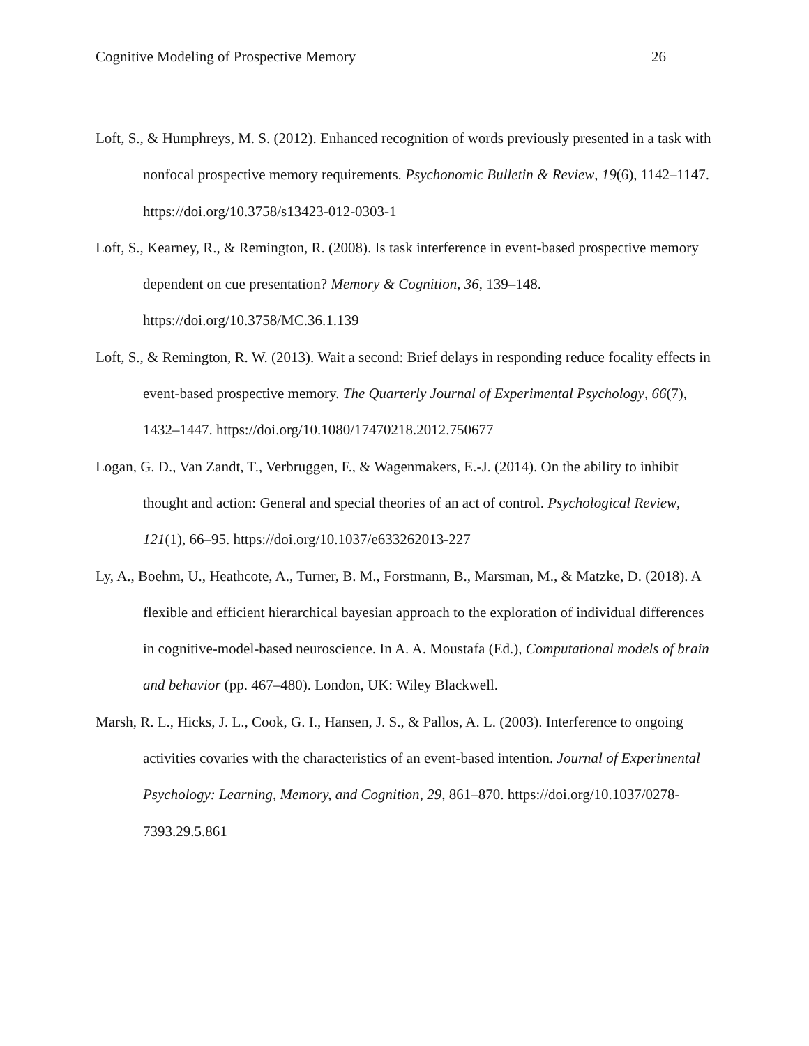Cognitive Modeling of Prospective Memory 26
Loft, S., & Humphreys, M. S. (2012). Enhanced recognition of words previously presented in a task with nonfocal prospective memory requirements. Psychonomic Bulletin & Review, 19(6), 1142–1147. https://doi.org/10.3758/s13423-012-0303-1
Loft, S., Kearney, R., & Remington, R. (2008). Is task interference in event-based prospective memory dependent on cue presentation? Memory & Cognition, 36, 139–148. https://doi.org/10.3758/MC.36.1.139
Loft, S., & Remington, R. W. (2013). Wait a second: Brief delays in responding reduce focality effects in event-based prospective memory. The Quarterly Journal of Experimental Psychology, 66(7), 1432–1447. https://doi.org/10.1080/17470218.2012.750677
Logan, G. D., Van Zandt, T., Verbruggen, F., & Wagenmakers, E.-J. (2014). On the ability to inhibit thought and action: General and special theories of an act of control. Psychological Review, 121(1), 66–95. https://doi.org/10.1037/e633262013-227
Ly, A., Boehm, U., Heathcote, A., Turner, B. M., Forstmann, B., Marsman, M., & Matzke, D. (2018). A flexible and efficient hierarchical bayesian approach to the exploration of individual differences in cognitive-model-based neuroscience. In A. A. Moustafa (Ed.), Computational models of brain and behavior (pp. 467–480). London, UK: Wiley Blackwell.
Marsh, R. L., Hicks, J. L., Cook, G. I., Hansen, J. S., & Pallos, A. L. (2003). Interference to ongoing activities covaries with the characteristics of an event-based intention. Journal of Experimental Psychology: Learning, Memory, and Cognition, 29, 861–870. https://doi.org/10.1037/0278-7393.29.5.861